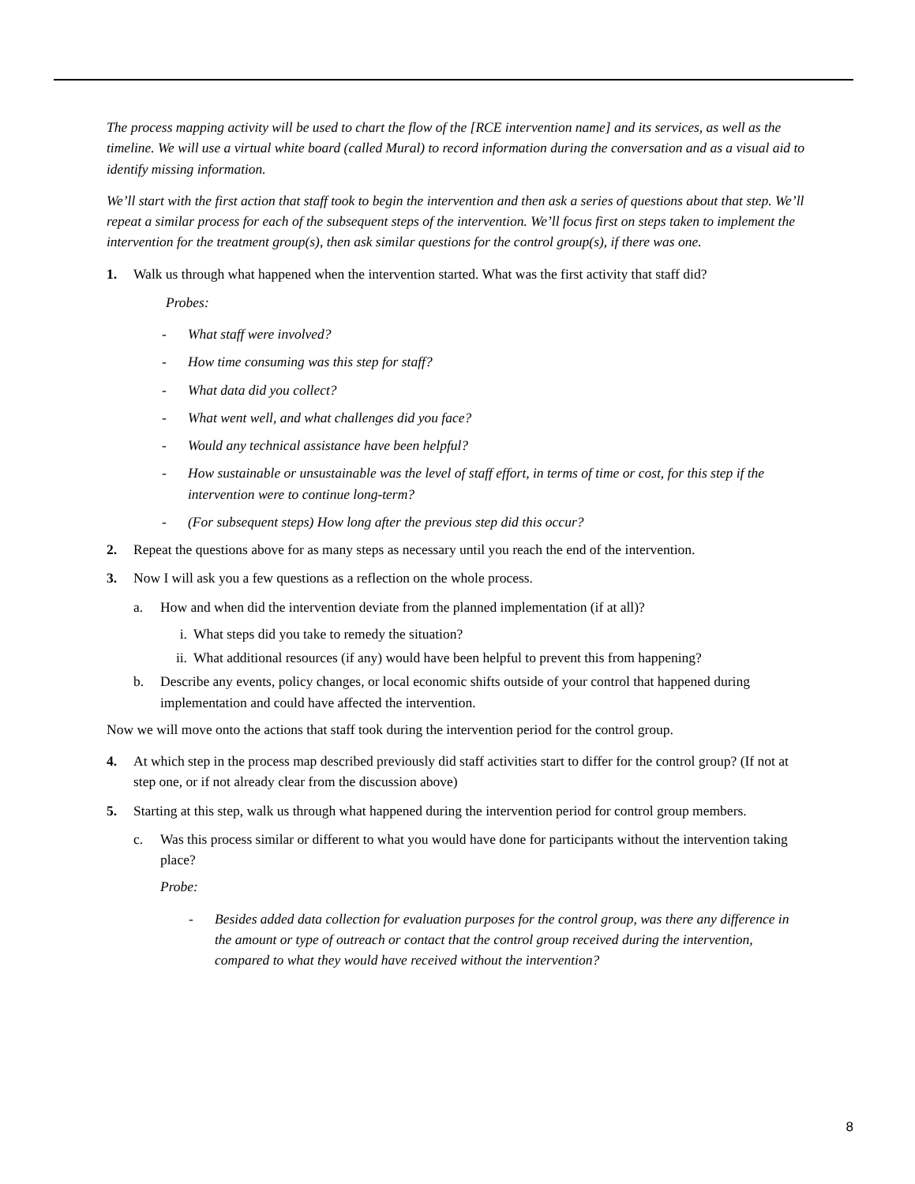The process mapping activity will be used to chart the flow of the [RCE intervention name] and its services, as well as the timeline. We will use a virtual white board (called Mural) to record information during the conversation and as a visual aid to identify missing information.
We’ll start with the first action that staff took to begin the intervention and then ask a series of questions about that step. We’ll repeat a similar process for each of the subsequent steps of the intervention. We’ll focus first on steps taken to implement the intervention for the treatment group(s), then ask similar questions for the control group(s), if there was one.
1. Walk us through what happened when the intervention started. What was the first activity that staff did?
Probes:
- What staff were involved?
- How time consuming was this step for staff?
- What data did you collect?
- What went well, and what challenges did you face?
- Would any technical assistance have been helpful?
- How sustainable or unsustainable was the level of staff effort, in terms of time or cost, for this step if the intervention were to continue long-term?
- (For subsequent steps) How long after the previous step did this occur?
2. Repeat the questions above for as many steps as necessary until you reach the end of the intervention.
3. Now I will ask you a few questions as a reflection on the whole process.
a. How and when did the intervention deviate from the planned implementation (if at all)?
i. What steps did you take to remedy the situation?
ii. What additional resources (if any) would have been helpful to prevent this from happening?
b. Describe any events, policy changes, or local economic shifts outside of your control that happened during implementation and could have affected the intervention.
Now we will move onto the actions that staff took during the intervention period for the control group.
4. At which step in the process map described previously did staff activities start to differ for the control group? (If not at step one, or if not already clear from the discussion above)
5. Starting at this step, walk us through what happened during the intervention period for control group members.
c. Was this process similar or different to what you would have done for participants without the intervention taking place?
Probe:
- Besides added data collection for evaluation purposes for the control group, was there any difference in the amount or type of outreach or contact that the control group received during the intervention, compared to what they would have received without the intervention?
8